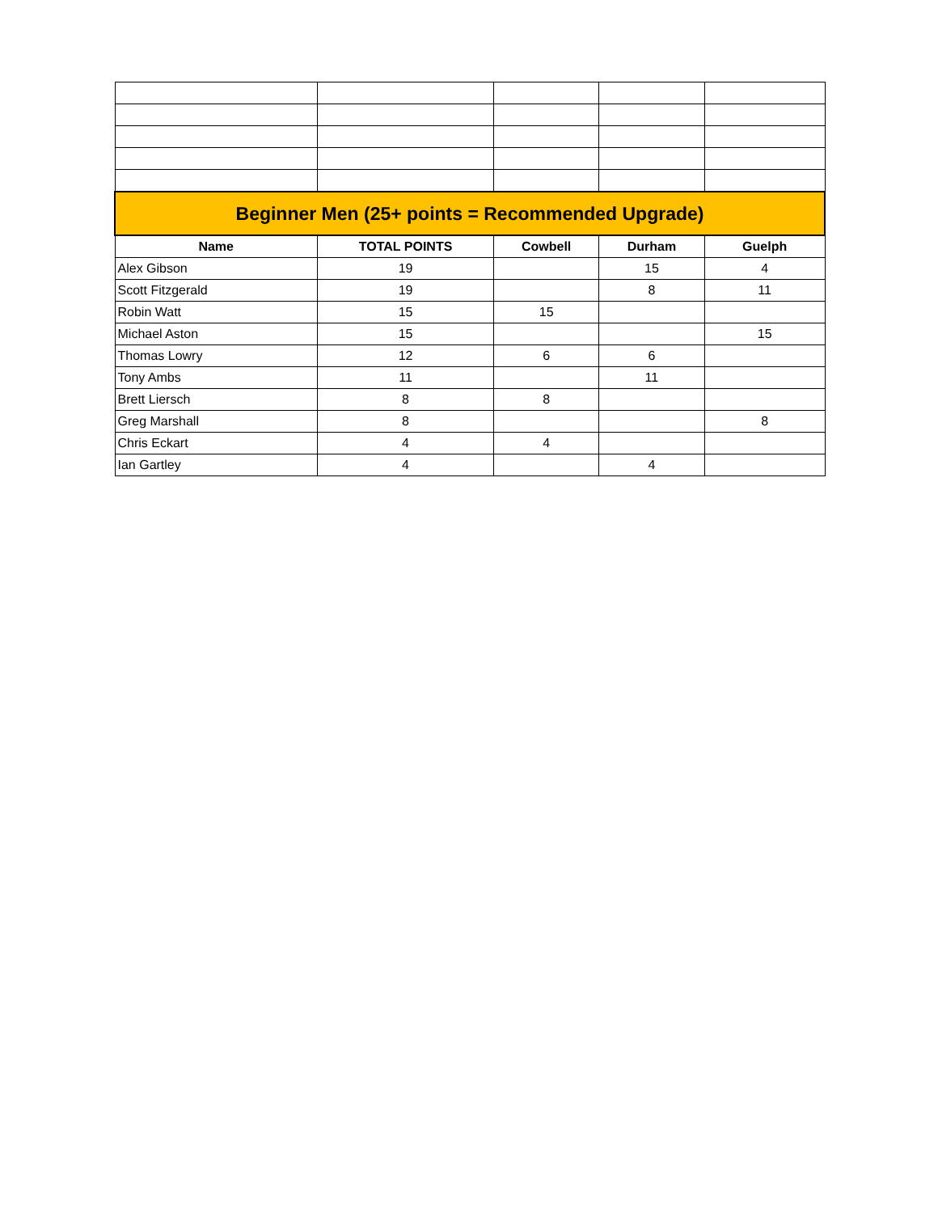| Beginner Men (25+ points = Recommended Upgrade) | | | | |
| --- | --- | --- | --- | --- |
| Name | TOTAL POINTS | Cowbell | Durham | Guelph |
| Alex Gibson | 19 | | 15 | 4 |
| Scott Fitzgerald | 19 | | 8 | 11 |
| Robin Watt | 15 | 15 | | |
| Michael Aston | 15 | | | 15 |
| Thomas Lowry | 12 | 6 | 6 | |
| Tony Ambs | 11 | | 11 | |
| Brett Liersch | 8 | 8 | | |
| Greg Marshall | 8 | | | 8 |
| Chris Eckart | 4 | 4 | | |
| Ian Gartley | 4 | | 4 | |